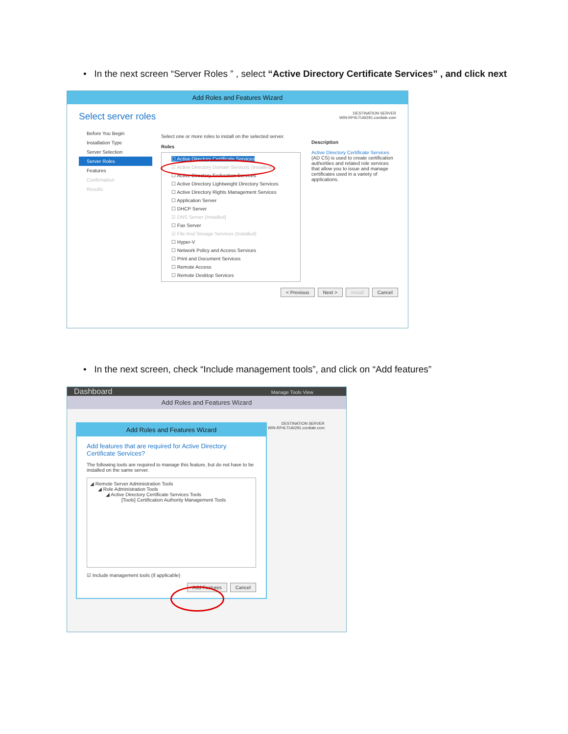• In the next screen “Server Roles ” , select “Active Directory Certificate Services” , and click next
Add Roles and Features Wizard
Select server roles DESTINATION SERVER
WIN-RP4LTU6I291.cordiale.com
Before You Begin
Installation Type
Server Selection
Server Roles
Features
Confirmation
Results
Select one or more roles to install on the selected server.
Roles
☐ Active Directory Certificate Services
☑ Active Directory Domain Services (Installed)
☐ Active Directory Federation Services
☐ Active Directory Lightweight Directory Services
☐ Active Directory Rights Management Services
☐ Application Server
☐ DHCP Server
☑ DNS Server (Installed)
☐ Fax Server
☑ File And Storage Services (Installed)
☐ Hyper-V
☐ Network Policy and Access Services
☐ Print and Document Services
☐ Remote Access
☐ Remote Desktop Services
Description
Active Directory Certificate Services (AD CS) is used to create certification authorities and related role services that allow you to issue and manage certificates used in a variety of applications.
< Previous Next > Install Cancel
• In the next screen, check “Include management tools”, and click on “Add features”
Dashboard Manage Tools View
Add Roles and Features Wizard
DESTINATION SERVER
WIN-RP4LTU6I291.cordiale.com
Add Roles and Features Wizard
Add features that are required for Active Directory Certificate Services?
The following tools are required to manage this feature, but do not have to be installed on the same server.
◢ Remote Server Administration Tools
◢ Role Administration Tools
◢ Active Directory Certificate Services Tools
[Tools] Certification Authority Management Tools
☑ Include management tools (if applicable)
Add Features Cancel